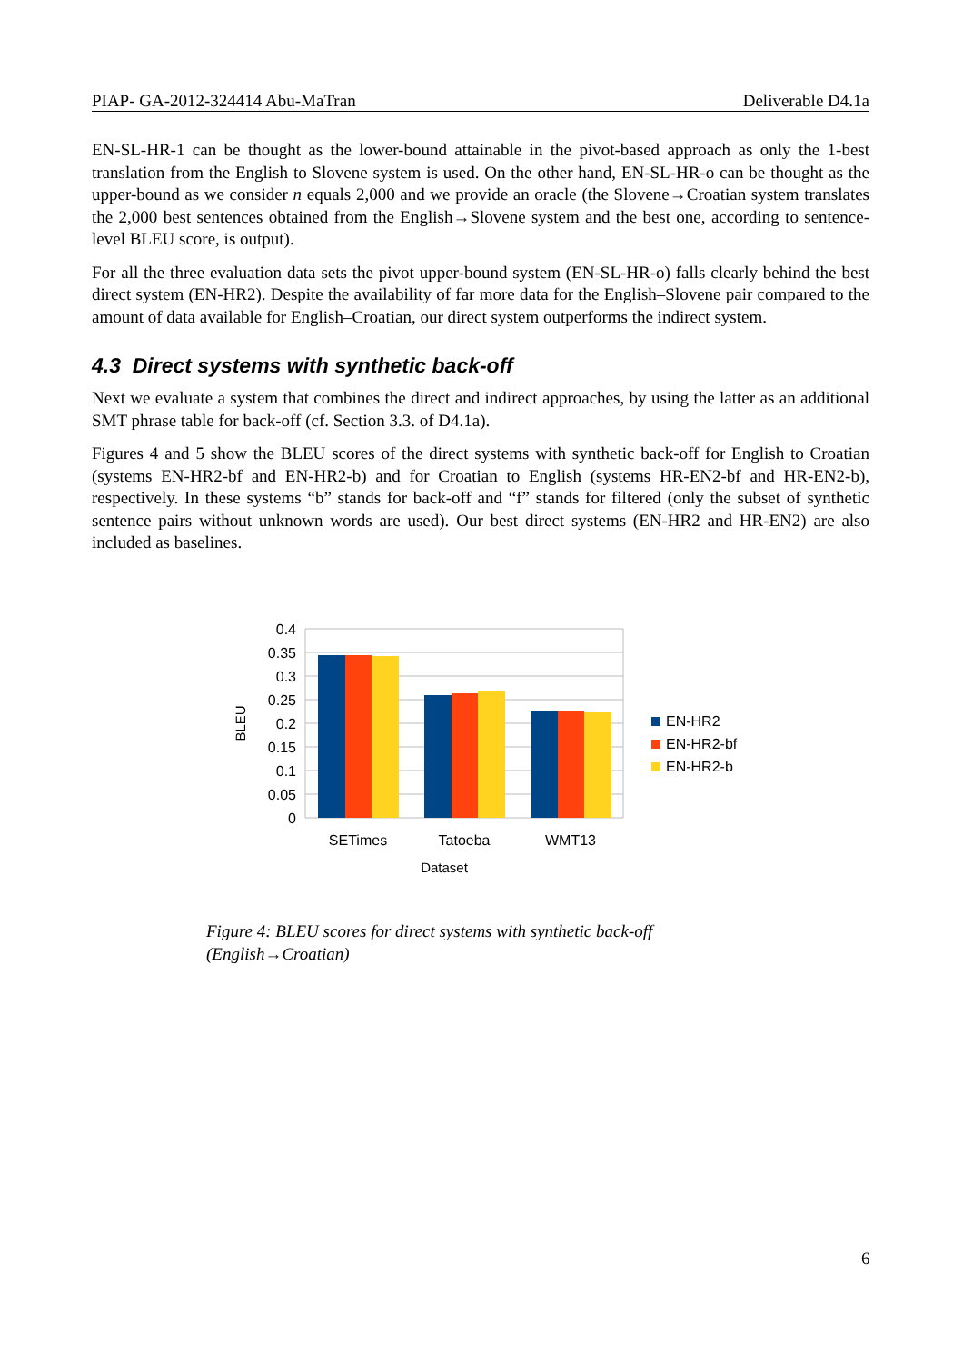PIAP- GA-2012-324414 Abu-MaTran Deliverable D4.1a
EN-SL-HR-1 can be thought as the lower-bound attainable in the pivot-based approach as only the 1-best translation from the English to Slovene system is used. On the other hand, EN-SL-HR-o can be thought as the upper-bound as we consider n equals 2,000 and we provide an oracle (the Slovene→Croatian system translates the 2,000 best sentences obtained from the English→Slovene system and the best one, according to sentence-level BLEU score, is output).
For all the three evaluation data sets the pivot upper-bound system (EN-SL-HR-o) falls clearly behind the best direct system (EN-HR2). Despite the availability of far more data for the English–Slovene pair compared to the amount of data available for English–Croatian, our direct system outperforms the indirect system.
4.3 Direct systems with synthetic back-off
Next we evaluate a system that combines the direct and indirect approaches, by using the latter as an additional SMT phrase table for back-off (cf. Section 3.3. of D4.1a).
Figures 4 and 5 show the BLEU scores of the direct systems with synthetic back-off for English to Croatian (systems EN-HR2-bf and EN-HR2-b) and for Croatian to English (systems HR-EN2-bf and HR-EN2-b), respectively. In these systems “b” stands for back-off and “f” stands for filtered (only the subset of synthetic sentence pairs without unknown words are used). Our best direct systems (EN-HR2 and HR-EN2) are also included as baselines.
0.4
0.35
0.3
0.25
0.2
0.15
0.1
0.05
0
SETimes
Tatoeba
WMT13
Dataset
BLEU
EN-HR2
EN-HR2-bf
EN-HR2-b
Figure 4: BLEU scores for direct systems with synthetic back-off (English→Croatian)
6